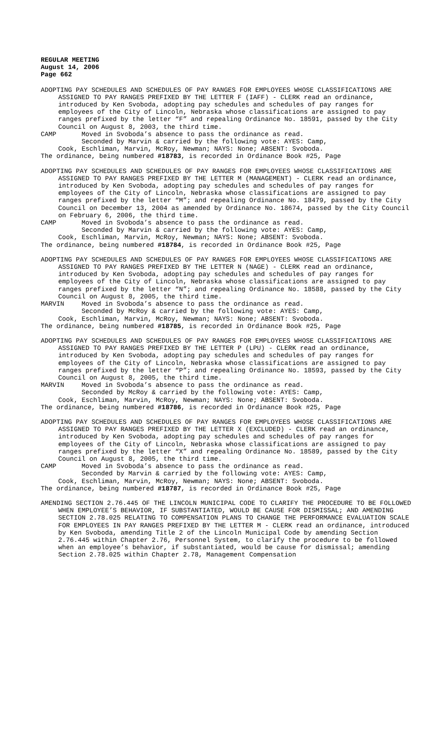REGULAR MEETING
August 14, 2006
Page 662
ADOPTING PAY SCHEDULES AND SCHEDULES OF PAY RANGES FOR EMPLOYEES WHOSE CLASSIFICATIONS ARE ASSIGNED TO PAY RANGES PREFIXED BY THE LETTER F (IAFF) - CLERK read an ordinance, introduced by Ken Svoboda, adopting pay schedules and schedules of pay ranges for employees of the City of Lincoln, Nebraska whose classifications are assigned to pay ranges prefixed by the letter “F” and repealing Ordinance No. 18591, passed by the City Council on August 8, 2003, the third time.
CAMP Moved in Svoboda’s absence to pass the ordinance as read.
Seconded by Marvin & carried by the following vote: AYES: Camp,
Cook, Eschliman, Marvin, McRoy, Newman; NAYS: None; ABSENT: Svoboda.
The ordinance, being numbered #18783, is recorded in Ordinance Book #25, Page
ADOPTING PAY SCHEDULES AND SCHEDULES OF PAY RANGES FOR EMPLOYEES WHOSE CLASSIFICATIONS ARE ASSIGNED TO PAY RANGES PREFIXED BY THE LETTER M (MANAGEMENT) - CLERK read an ordinance, introduced by Ken Svoboda, adopting pay schedules and schedules of pay ranges for employees of the City of Lincoln, Nebraska whose classifications are assigned to pay ranges prefixed by the letter “M”; and repealing Ordinance No. 18479, passed by the City Council on December 13, 2004 as amended by Ordinance No. 18674, passed by the City Council on February 6, 2006, the third time.
CAMP Moved in Svoboda’s absence to pass the ordinance as read.
Seconded by Marvin & carried by the following vote: AYES: Camp,
Cook, Eschliman, Marvin, McRoy, Newman; NAYS: None; ABSENT: Svoboda.
The ordinance, being numbered #18784, is recorded in Ordinance Book #25, Page
ADOPTING PAY SCHEDULES AND SCHEDULES OF PAY RANGES FOR EMPLOYEES WHOSE CLASSIFICATIONS ARE ASSIGNED TO PAY RANGES PREFIXED BY THE LETTER N (NAGE) - CLERK read an ordinance, introduced by Ken Svoboda, adopting pay schedules and schedules of pay ranges for employees of the City of Lincoln, Nebraska whose classifications are assigned to pay ranges prefixed by the letter “N”; and repealing Ordinance No. 18588, passed by the City Council on August 8, 2005, the third time.
MARVIN Moved in Svoboda’s absence to pass the ordinance as read.
Seconded by McRoy & carried by the following vote: AYES: Camp,
Cook, Eschliman, Marvin, McRoy, Newman; NAYS: None; ABSENT: Svoboda.
The ordinance, being numbered #18785, is recorded in Ordinance Book #25, Page
ADOPTING PAY SCHEDULES AND SCHEDULES OF PAY RANGES FOR EMPLOYEES WHOSE CLASSIFICATIONS ARE ASSIGNED TO PAY RANGES PREFIXED BY THE LETTER P (LPU) - CLERK read an ordinance, introduced by Ken Svoboda, adopting pay schedules and schedules of pay ranges for employees of the City of Lincoln, Nebraska whose classifications are assigned to pay ranges prefixed by the letter “P”; and repealing Ordinance No. 18593, passed by the City Council on August 8, 2005, the third time.
MARVIN Moved in Svoboda’s absence to pass the ordinance as read.
Seconded by McRoy & carried by the following vote: AYES: Camp,
Cook, Eschliman, Marvin, McRoy, Newman; NAYS: None; ABSENT: Svoboda.
The ordinance, being numbered #18786, is recorded in Ordinance Book #25, Page
ADOPTING PAY SCHEDULES AND SCHEDULES OF PAY RANGES FOR EMPLOYEES WHOSE CLASSIFICATIONS ARE ASSIGNED TO PAY RANGES PREFIXED BY THE LETTER X (EXCLUDED) - CLERK read an ordinance, introduced by Ken Svoboda, adopting pay schedules and schedules of pay ranges for employees of the City of Lincoln, Nebraska whose classifications are assigned to pay ranges prefixed by the letter “X” and repealing Ordinance No. 18589, passed by the City Council on August 8, 2005, the third time.
CAMP Moved in Svoboda’s absence to pass the ordinance as read.
Seconded by Marvin & carried by the following vote: AYES: Camp,
Cook, Eschliman, Marvin, McRoy, Newman; NAYS: None; ABSENT: Svoboda.
The ordinance, being numbered #18787, is recorded in Ordinance Book #25, Page
AMENDING SECTION 2.76.445 OF THE LINCOLN MUNICIPAL CODE TO CLARIFY THE PROCEDURE TO BE FOLLOWED WHEN EMPLOYEE’S BEHAVIOR, IF SUBSTANTIATED, WOULD BE CAUSE FOR DISMISSAL; AND AMENDING SECTION 2.78.025 RELATING TO COMPENSATION PLANS TO CHANGE THE PERFORMANCE EVALUATION SCALE FOR EMPLOYEES IN PAY RANGES PREFIXED BY THE LETTER M - CLERK read an ordinance, introduced by Ken Svoboda, amending Title 2 of the Lincoln Municipal Code by amending Section 2.76.445 within Chapter 2.76, Personnel System, to clarify the procedure to be followed when an employee’s behavior, if substantiated, would be cause for dismissal; amending Section 2.78.025 within Chapter 2.78, Management Compensation